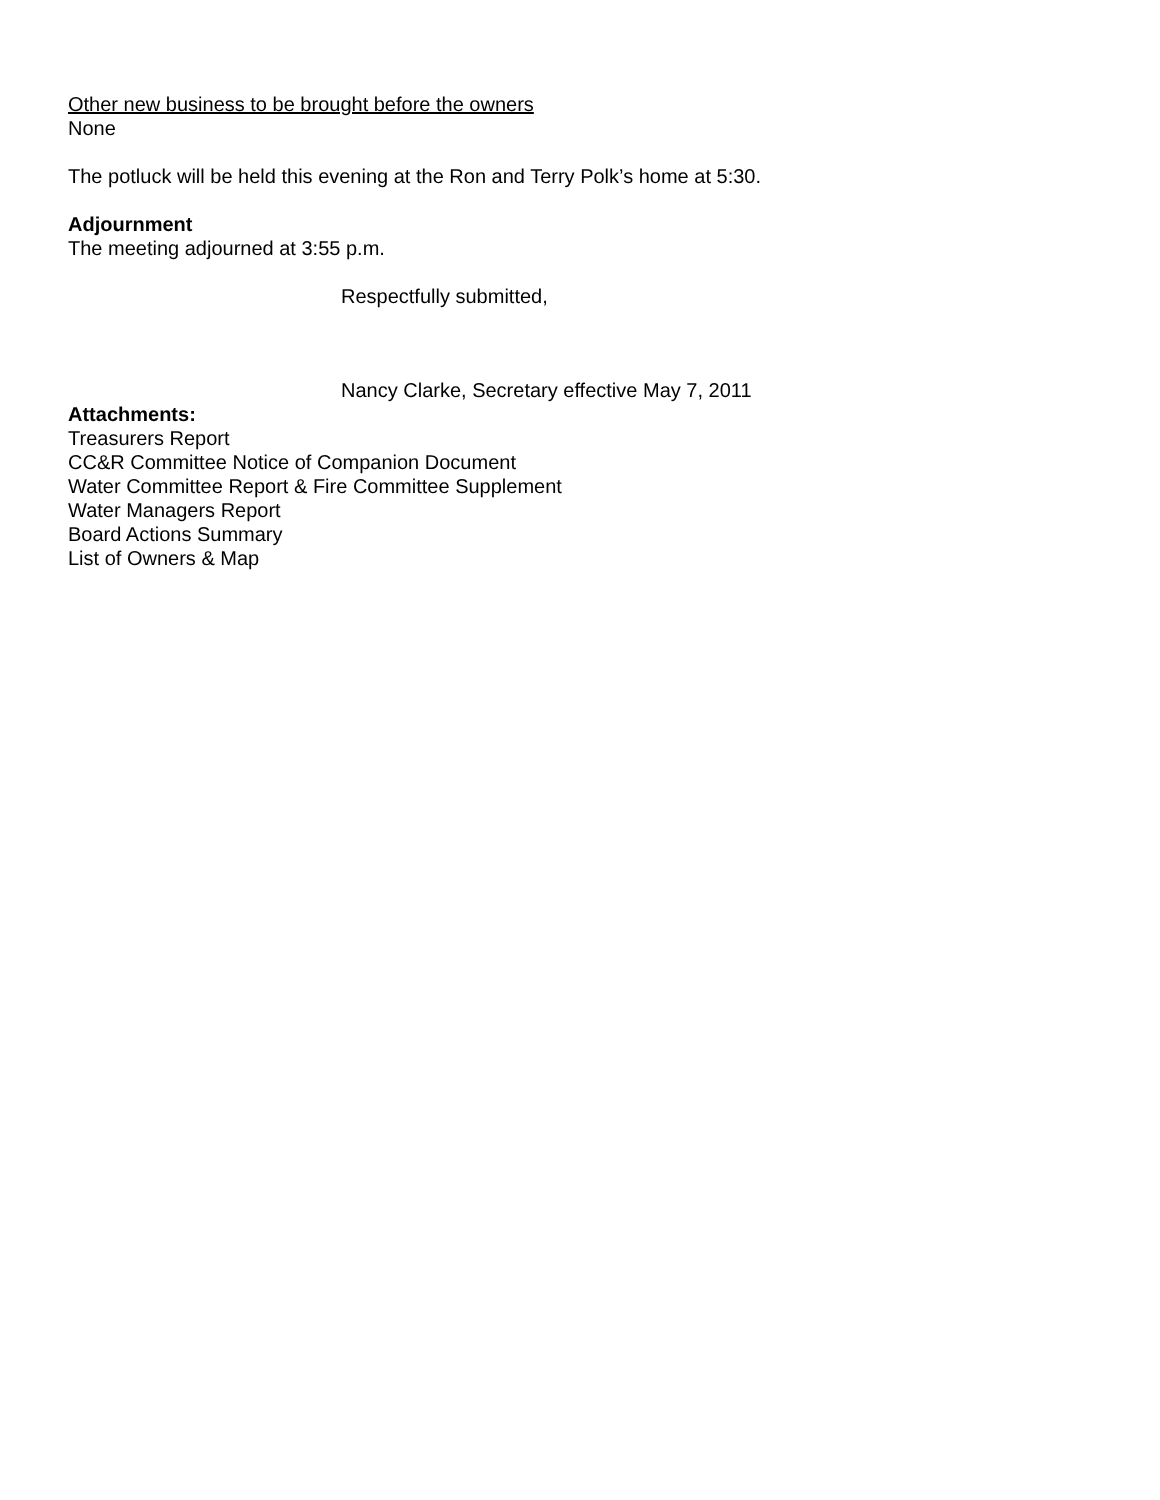Other new business to be brought before the owners
None
The potluck will be held this evening at the Ron and Terry Polk’s home at 5:30.
Adjournment
The meeting adjourned at 3:55 p.m.
Respectfully submitted,
Nancy Clarke, Secretary effective May 7, 2011
Attachments:
Treasurers Report
CC&R Committee Notice of Companion Document
Water Committee Report & Fire Committee Supplement
Water Managers Report
Board Actions Summary
List of Owners & Map